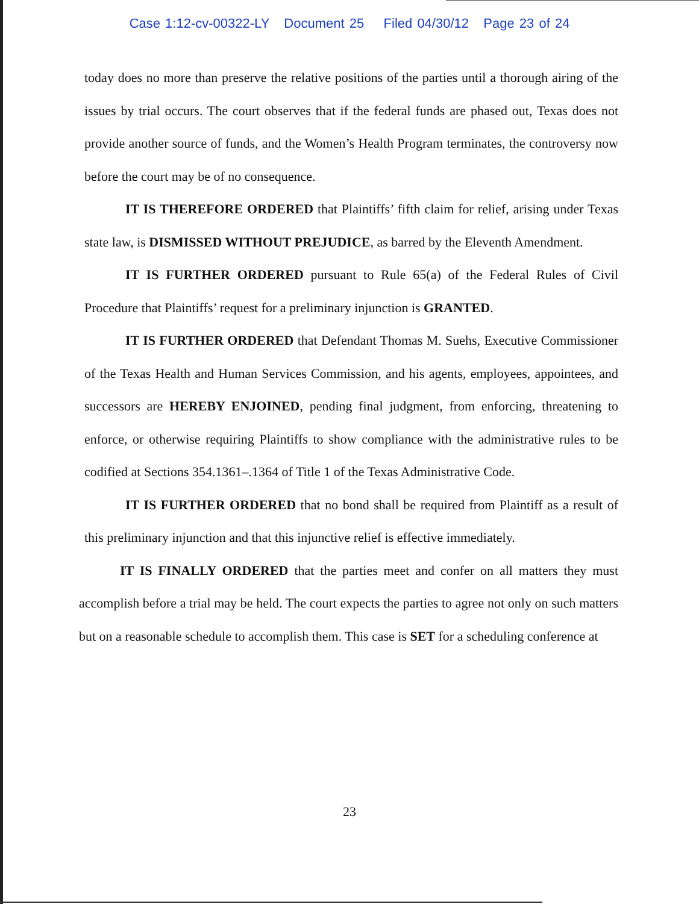Case 1:12-cv-00322-LY Document 25 Filed 04/30/12 Page 23 of 24
today does no more than preserve the relative positions of the parties until a thorough airing of the issues by trial occurs. The court observes that if the federal funds are phased out, Texas does not provide another source of funds, and the Women’s Health Program terminates, the controversy now before the court may be of no consequence.
IT IS THEREFORE ORDERED that Plaintiffs’ fifth claim for relief, arising under Texas state law, is DISMISSED WITHOUT PREJUDICE, as barred by the Eleventh Amendment.
IT IS FURTHER ORDERED pursuant to Rule 65(a) of the Federal Rules of Civil Procedure that Plaintiffs’ request for a preliminary injunction is GRANTED.
IT IS FURTHER ORDERED that Defendant Thomas M. Suehs, Executive Commissioner of the Texas Health and Human Services Commission, and his agents, employees, appointees, and successors are HEREBY ENJOINED, pending final judgment, from enforcing, threatening to enforce, or otherwise requiring Plaintiffs to show compliance with the administrative rules to be codified at Sections 354.1361–.1364 of Title 1 of the Texas Administrative Code.
IT IS FURTHER ORDERED that no bond shall be required from Plaintiff as a result of this preliminary injunction and that this injunctive relief is effective immediately.
IT IS FINALLY ORDERED that the parties meet and confer on all matters they must accomplish before a trial may be held. The court expects the parties to agree not only on such matters but on a reasonable schedule to accomplish them. This case is SET for a scheduling conference at
23